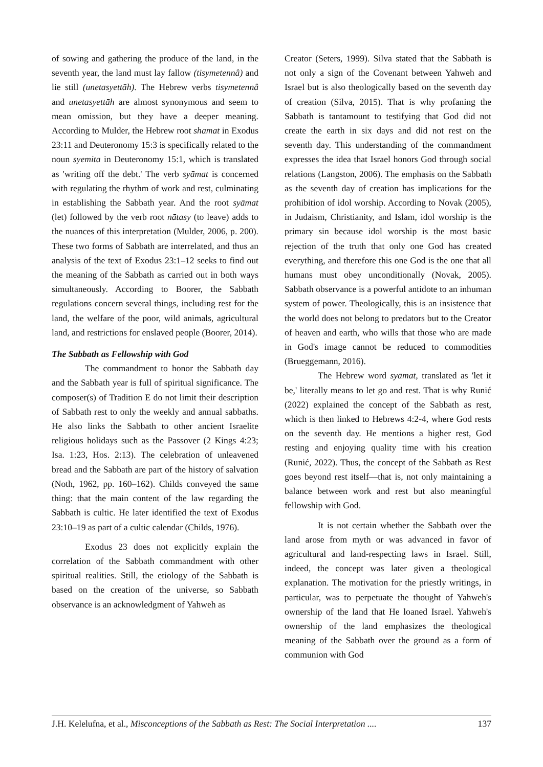of sowing and gathering the produce of the land, in the seventh year, the land must lay fallow (tisymetennâ) and lie still (unetasyettāh). The Hebrew verbs tisymetennâ and unetasyettāh are almost synonymous and seem to mean omission, but they have a deeper meaning. According to Mulder, the Hebrew root shamat in Exodus 23:11 and Deuteronomy 15:3 is specifically related to the noun syemita in Deuteronomy 15:1, which is translated as 'writing off the debt.' The verb syāmat is concerned with regulating the rhythm of work and rest, culminating in establishing the Sabbath year. And the root syāmat (let) followed by the verb root nātasy (to leave) adds to the nuances of this interpretation (Mulder, 2006, p. 200). These two forms of Sabbath are interrelated, and thus an analysis of the text of Exodus 23:1–12 seeks to find out the meaning of the Sabbath as carried out in both ways simultaneously. According to Boorer, the Sabbath regulations concern several things, including rest for the land, the welfare of the poor, wild animals, agricultural land, and restrictions for enslaved people (Boorer, 2014).
The Sabbath as Fellowship with God
The commandment to honor the Sabbath day and the Sabbath year is full of spiritual significance. The composer(s) of Tradition E do not limit their description of Sabbath rest to only the weekly and annual sabbaths. He also links the Sabbath to other ancient Israelite religious holidays such as the Passover (2 Kings 4:23; Isa. 1:23, Hos. 2:13). The celebration of unleavened bread and the Sabbath are part of the history of salvation (Noth, 1962, pp. 160–162). Childs conveyed the same thing: that the main content of the law regarding the Sabbath is cultic. He later identified the text of Exodus 23:10–19 as part of a cultic calendar (Childs, 1976).
Exodus 23 does not explicitly explain the correlation of the Sabbath commandment with other spiritual realities. Still, the etiology of the Sabbath is based on the creation of the universe, so Sabbath observance is an acknowledgment of Yahweh as
Creator (Seters, 1999). Silva stated that the Sabbath is not only a sign of the Covenant between Yahweh and Israel but is also theologically based on the seventh day of creation (Silva, 2015). That is why profaning the Sabbath is tantamount to testifying that God did not create the earth in six days and did not rest on the seventh day. This understanding of the commandment expresses the idea that Israel honors God through social relations (Langston, 2006). The emphasis on the Sabbath as the seventh day of creation has implications for the prohibition of idol worship. According to Novak (2005), in Judaism, Christianity, and Islam, idol worship is the primary sin because idol worship is the most basic rejection of the truth that only one God has created everything, and therefore this one God is the one that all humans must obey unconditionally (Novak, 2005). Sabbath observance is a powerful antidote to an inhuman system of power. Theologically, this is an insistence that the world does not belong to predators but to the Creator of heaven and earth, who wills that those who are made in God's image cannot be reduced to commodities (Brueggemann, 2016).
The Hebrew word syāmat, translated as 'let it be,' literally means to let go and rest. That is why Runić (2022) explained the concept of the Sabbath as rest, which is then linked to Hebrews 4:2-4, where God rests on the seventh day. He mentions a higher rest, God resting and enjoying quality time with his creation (Runić, 2022). Thus, the concept of the Sabbath as Rest goes beyond rest itself—that is, not only maintaining a balance between work and rest but also meaningful fellowship with God.
It is not certain whether the Sabbath over the land arose from myth or was advanced in favor of agricultural and land-respecting laws in Israel. Still, indeed, the concept was later given a theological explanation. The motivation for the priestly writings, in particular, was to perpetuate the thought of Yahweh's ownership of the land that He loaned Israel. Yahweh's ownership of the land emphasizes the theological meaning of the Sabbath over the ground as a form of communion with God
J.H. Kelelufna, et al., Misconceptions of the Sabbath as Rest: The Social Interpretation .... 137